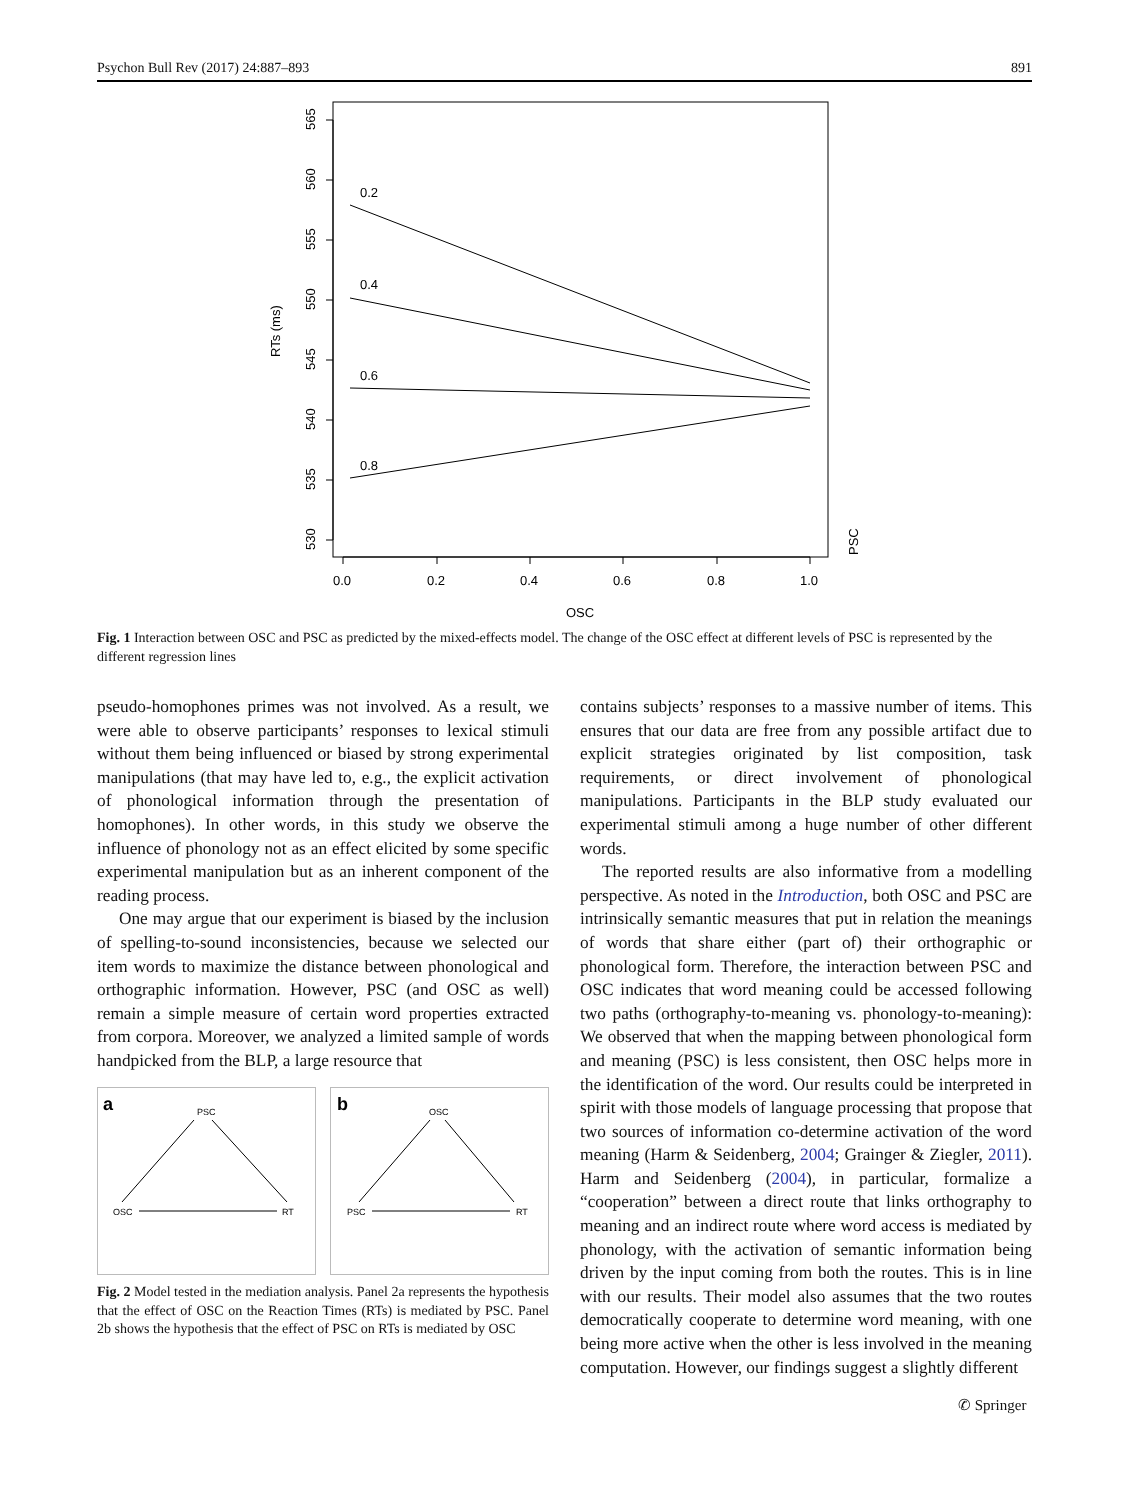Psychon Bull Rev (2017) 24:887–893 891
0.2
0.4
0.6
0.8
0.0
0.2
0.4
0.6
0.8
1.0
OSC
565
560
555
550
545
540
535
530
RTs (ms)
PSC
Fig. 1 Interaction between OSC and PSC as predicted by the mixed-effects model. The change of the OSC effect at different levels of PSC is represented by the different regression lines
pseudo-homophones primes was not involved. As a result, we were able to observe participants’ responses to lexical stimuli without them being influenced or biased by strong experimental manipulations (that may have led to, e.g., the explicit activation of phonological information through the presentation of homophones). In other words, in this study we observe the influence of phonology not as an effect elicited by some specific experimental manipulation but as an inherent component of the reading process.
One may argue that our experiment is biased by the inclusion of spelling-to-sound inconsistencies, because we selected our item words to maximize the distance between phonological and orthographic information. However, PSC (and OSC as well) remain a simple measure of certain word properties extracted from corpora. Moreover, we analyzed a limited sample of words handpicked from the BLP, a large resource that
a
b
PSC
OSC
RT
OSC
PSC
RT
Fig. 2 Model tested in the mediation analysis. Panel 2a represents the hypothesis that the effect of OSC on the Reaction Times (RTs) is mediated by PSC. Panel 2b shows the hypothesis that the effect of PSC on RTs is mediated by OSC
contains subjects’ responses to a massive number of items. This ensures that our data are free from any possible artifact due to explicit strategies originated by list composition, task requirements, or direct involvement of phonological manipulations. Participants in the BLP study evaluated our experimental stimuli among a huge number of other different words.
The reported results are also informative from a modelling perspective. As noted in the Introduction, both OSC and PSC are intrinsically semantic measures that put in relation the meanings of words that share either (part of) their orthographic or phonological form. Therefore, the interaction between PSC and OSC indicates that word meaning could be accessed following two paths (orthography-to-meaning vs. phonology-to-meaning): We observed that when the mapping between phonological form and meaning (PSC) is less consistent, then OSC helps more in the identification of the word. Our results could be interpreted in spirit with those models of language processing that propose that two sources of information co-determine activation of the word meaning (Harm & Seidenberg, 2004; Grainger & Ziegler, 2011). Harm and Seidenberg (2004), in particular, formalize a “cooperation” between a direct route that links orthography to meaning and an indirect route where word access is mediated by phonology, with the activation of semantic information being driven by the input coming from both the routes. This is in line with our results. Their model also assumes that the two routes democratically cooperate to determine word meaning, with one being more active when the other is less involved in the meaning computation. However, our findings suggest a slightly different
✆ Springer